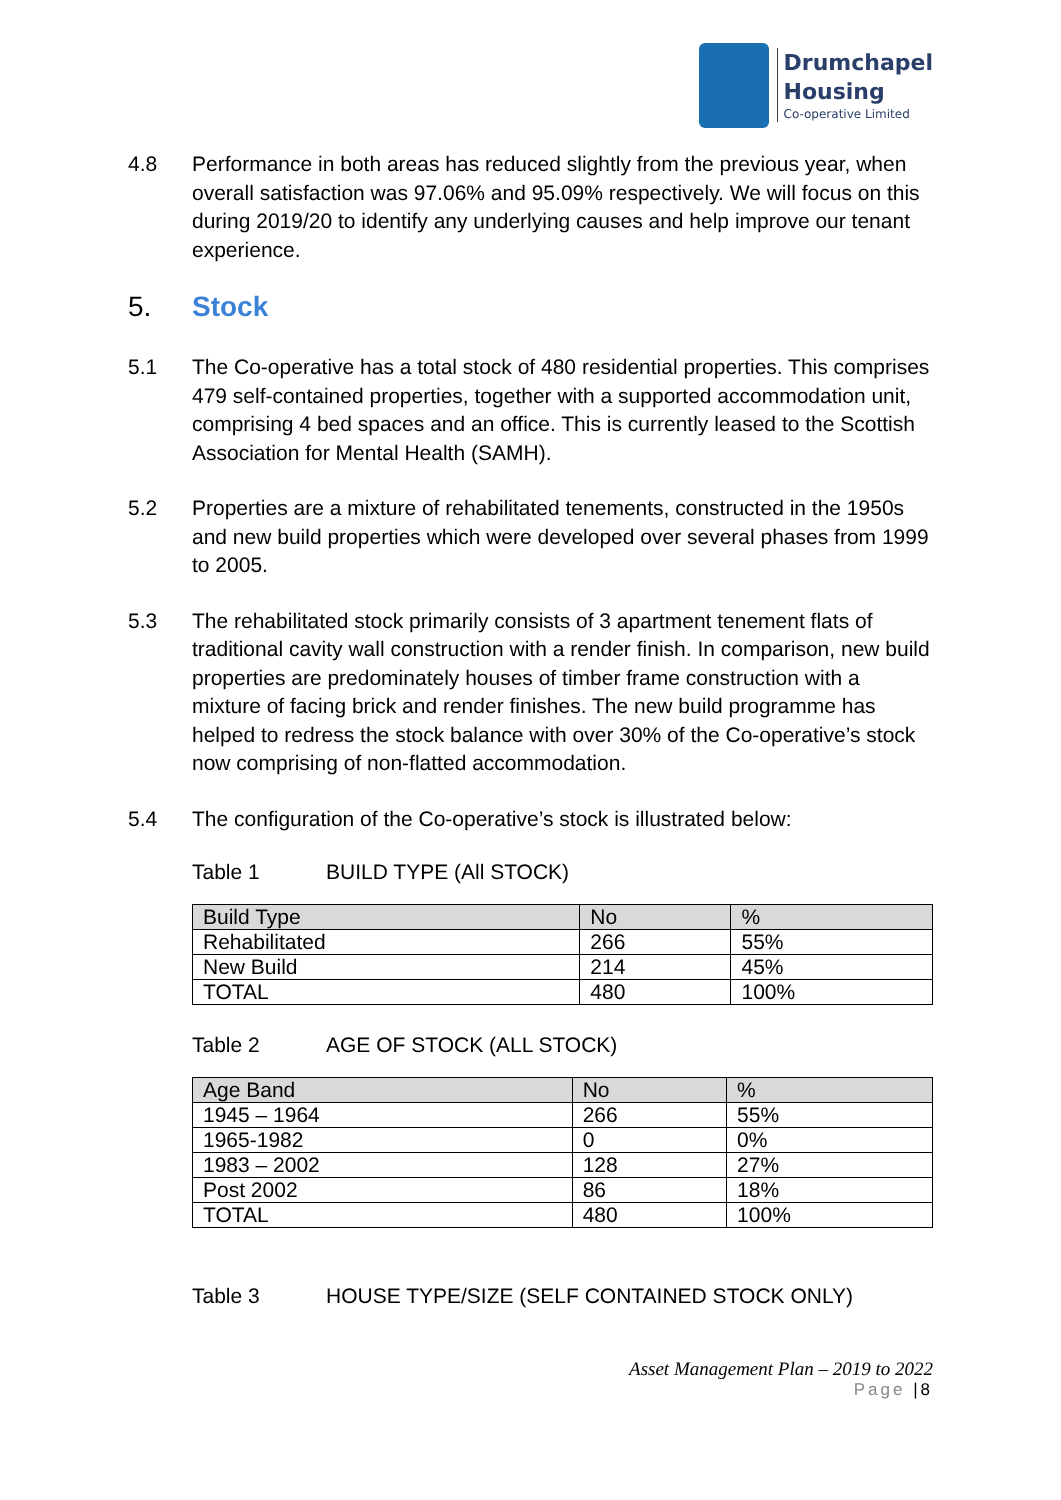Drumchapel
Housing
Co-operative Limited
4.8 Performance in both areas has reduced slightly from the previous year, when overall satisfaction was 97.06% and 95.09% respectively. We will focus on this during 2019/20 to identify any underlying causes and help improve our tenant experience.
5. Stock
5.1 The Co-operative has a total stock of 480 residential properties. This comprises 479 self-contained properties, together with a supported accommodation unit, comprising 4 bed spaces and an office. This is currently leased to the Scottish Association for Mental Health (SAMH).
5.2 Properties are a mixture of rehabilitated tenements, constructed in the 1950s and new build properties which were developed over several phases from 1999 to 2005.
5.3 The rehabilitated stock primarily consists of 3 apartment tenement flats of traditional cavity wall construction with a render finish. In comparison, new build properties are predominately houses of timber frame construction with a mixture of facing brick and render finishes. The new build programme has helped to redress the stock balance with over 30% of the Co-operative’s stock now comprising of non-flatted accommodation.
5.4 The configuration of the Co-operative’s stock is illustrated below:
Table 1 BUILD TYPE (All STOCK)
| Build Type | No | % |
| --- | --- | --- |
| Rehabilitated | 266 | 55% |
| New Build | 214 | 45% |
| TOTAL | 480 | 100% |
Table 2 AGE OF STOCK (ALL STOCK)
| Age Band | No | % |
| --- | --- | --- |
| 1945 – 1964 | 266 | 55% |
| 1965-1982 | 0 | 0% |
| 1983 – 2002 | 128 | 27% |
| Post 2002 | 86 | 18% |
| TOTAL | 480 | 100% |
Table 3 HOUSE TYPE/SIZE (SELF CONTAINED STOCK ONLY)
Asset Management Plan – 2019 to 2022
Page |8